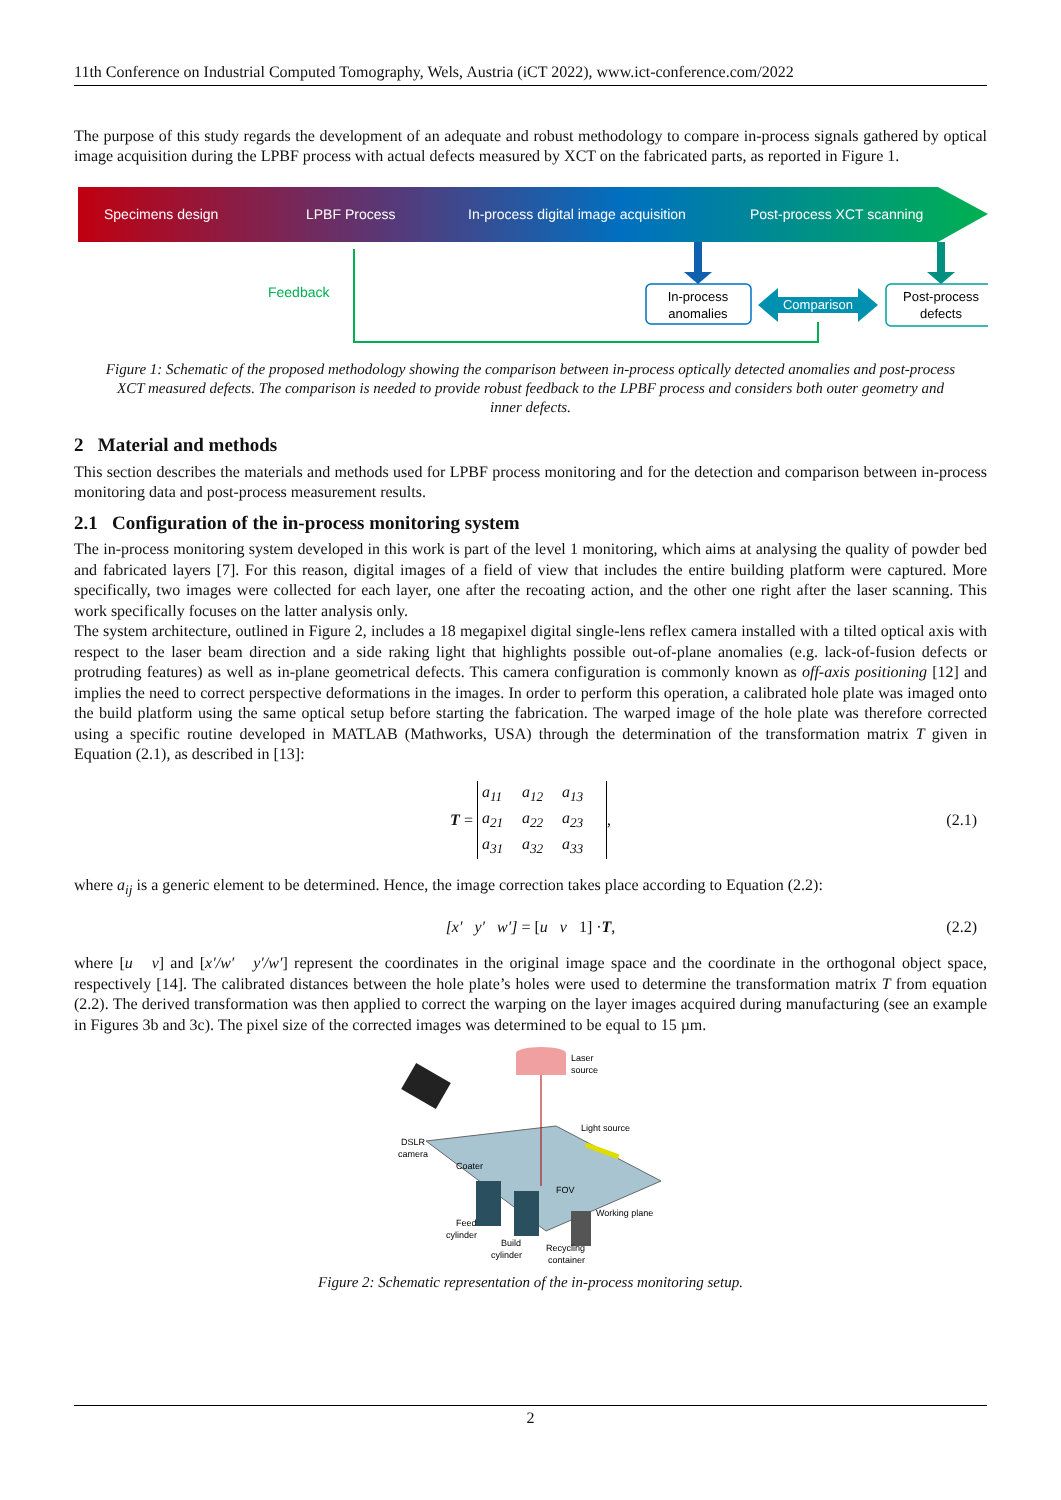11th Conference on Industrial Computed Tomography, Wels, Austria (iCT 2022), www.ict-conference.com/2022
The purpose of this study regards the development of an adequate and robust methodology to compare in-process signals gathered by optical image acquisition during the LPBF process with actual defects measured by XCT on the fabricated parts, as reported in Figure 1.
Specimens design
LPBF Process
In-process digital image acquisition
Post-process XCT scanning
In-process
anomalies
Post-process
defects
Comparison
Feedback
Figure 1: Schematic of the proposed methodology showing the comparison between in-process optically detected anomalies and post-process XCT measured defects. The comparison is needed to provide robust feedback to the LPBF process and considers both outer geometry and inner defects.
2 Material and methods
This section describes the materials and methods used for LPBF process monitoring and for the detection and comparison between in-process monitoring data and post-process measurement results.
2.1 Configuration of the in-process monitoring system
The in-process monitoring system developed in this work is part of the level 1 monitoring, which aims at analysing the quality of powder bed and fabricated layers [7]. For this reason, digital images of a field of view that includes the entire building platform were captured. More specifically, two images were collected for each layer, one after the recoating action, and the other one right after the laser scanning. This work specifically focuses on the latter analysis only.
The system architecture, outlined in Figure 2, includes a 18 megapixel digital single-lens reflex camera installed with a tilted optical axis with respect to the laser beam direction and a side raking light that highlights possible out-of-plane anomalies (e.g. lack-of-fusion defects or protruding features) as well as in-plane geometrical defects. This camera configuration is commonly known as off-axis positioning [12] and implies the need to correct perspective deformations in the images. In order to perform this operation, a calibrated hole plate was imaged onto the build platform using the same optical setup before starting the fabrication. The warped image of the hole plate was therefore corrected using a specific routine developed in MATLAB (Mathworks, USA) through the determination of the transformation matrix T given in Equation (2.1), as described in [13]:
T = a<sub>11</sub> a<sub>12</sub> a<sub>13</sub> a<sub>21</sub> a<sub>22</sub> a<sub>23</sub> a<sub>31</sub> a<sub>32</sub> a<sub>33</sub>, (2.1)
where a<sub>ij</sub> is a generic element to be determined. Hence, the image correction takes place according to Equation (2.2):
[x′ y′ w′] = [u v 1] · T, (2.2)
where [u v] and [x′/w′ y′/w′] represent the coordinates in the original image space and the coordinate in the orthogonal object space, respectively [14]. The calibrated distances between the hole plate’s holes were used to determine the transformation matrix T from equation (2.2). The derived transformation was then applied to correct the warping on the layer images acquired during manufacturing (see an example in Figures 3b and 3c). The pixel size of the corrected images was determined to be equal to 15 µm.
Laser
source
DSLR
camera
Coater
FOV
Light source
Working plane
Feed
cylinder
Build
cylinder
Recycling
container
Figure 2: Schematic representation of the in-process monitoring setup.
2